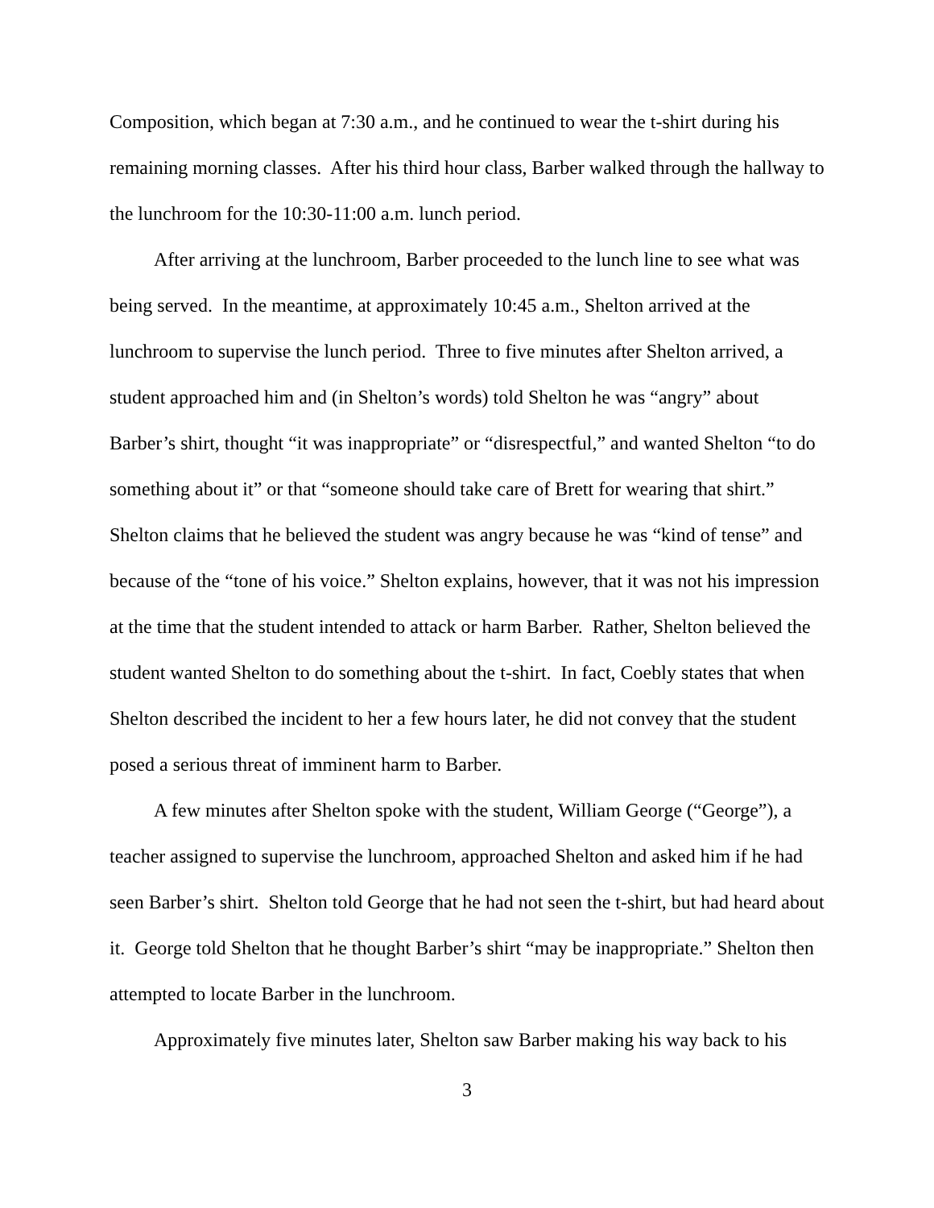Composition, which began at 7:30 a.m., and he continued to wear the t-shirt during his remaining morning classes. After his third hour class, Barber walked through the hallway to the lunchroom for the 10:30-11:00 a.m. lunch period.
After arriving at the lunchroom, Barber proceeded to the lunch line to see what was being served. In the meantime, at approximately 10:45 a.m., Shelton arrived at the lunchroom to supervise the lunch period. Three to five minutes after Shelton arrived, a student approached him and (in Shelton’s words) told Shelton he was “angry” about Barber’s shirt, thought “it was inappropriate” or “disrespectful,” and wanted Shelton “to do something about it” or that “someone should take care of Brett for wearing that shirt.” Shelton claims that he believed the student was angry because he was “kind of tense” and because of the “tone of his voice.” Shelton explains, however, that it was not his impression at the time that the student intended to attack or harm Barber. Rather, Shelton believed the student wanted Shelton to do something about the t-shirt. In fact, Coebly states that when Shelton described the incident to her a few hours later, he did not convey that the student posed a serious threat of imminent harm to Barber.
A few minutes after Shelton spoke with the student, William George (“George”), a teacher assigned to supervise the lunchroom, approached Shelton and asked him if he had seen Barber’s shirt. Shelton told George that he had not seen the t-shirt, but had heard about it. George told Shelton that he thought Barber’s shirt “may be inappropriate.” Shelton then attempted to locate Barber in the lunchroom.
Approximately five minutes later, Shelton saw Barber making his way back to his
3